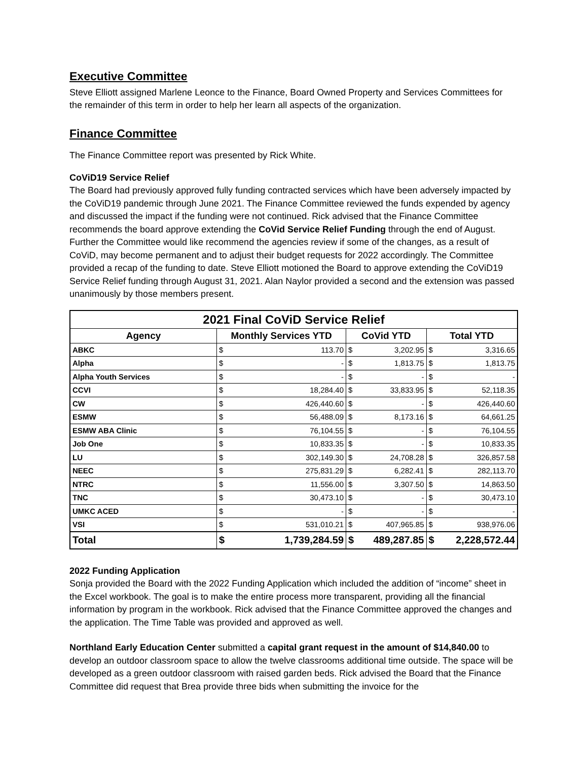Executive Committee
Steve Elliott assigned Marlene Leonce to the Finance, Board Owned Property and Services Committees for the remainder of this term in order to help her learn all aspects of the organization.
Finance Committee
The Finance Committee report was presented by Rick White.
CoViD19 Service Relief
The Board had previously approved fully funding contracted services which have been adversely impacted by the CoViD19 pandemic through June 2021. The Finance Committee reviewed the funds expended by agency and discussed the impact if the funding were not continued. Rick advised that the Finance Committee recommends the board approve extending the CoVid Service Relief Funding through the end of August. Further the Committee would like recommend the agencies review if some of the changes, as a result of CoViD, may become permanent and to adjust their budget requests for 2022 accordingly. The Committee provided a recap of the funding to date. Steve Elliott motioned the Board to approve extending the CoViD19 Service Relief funding through August 31, 2021. Alan Naylor provided a second and the extension was passed unanimously by those members present.
| 2021 Final CoViD Service Relief | | | | | | |
| Agency | Monthly Services YTD | | CoVid YTD | | Total YTD | |
| ABKC | $ | 113.70 | $ | 3,202.95 | $ | 3,316.65 |
| Alpha | $ | - | $ | 1,813.75 | $ | 1,813.75 |
| Alpha Youth Services | $ | - | $ | - | $ | - |
| CCVI | $ | 18,284.40 | $ | 33,833.95 | $ | 52,118.35 |
| CW | $ | 426,440.60 | $ | - | $ | 426,440.60 |
| ESMW | $ | 56,488.09 | $ | 8,173.16 | $ | 64,661.25 |
| ESMW ABA Clinic | $ | 76,104.55 | $ | - | $ | 76,104.55 |
| Job One | $ | 10,833.35 | $ | - | $ | 10,833.35 |
| LU | $ | 302,149.30 | $ | 24,708.28 | $ | 326,857.58 |
| NEEC | $ | 275,831.29 | $ | 6,282.41 | $ | 282,113.70 |
| NTRC | $ | 11,556.00 | $ | 3,307.50 | $ | 14,863.50 |
| TNC | $ | 30,473.10 | $ | - | $ | 30,473.10 |
| UMKC ACED | $ | - | $ | - | $ | - |
| VSI | $ | 531,010.21 | $ | 407,965.85 | $ | 938,976.06 |
| Total | $ | 1,739,284.59 | $ | 489,287.85 | $ | 2,228,572.44 |
2022 Funding Application
Sonja provided the Board with the 2022 Funding Application which included the addition of “income” sheet in the Excel workbook. The goal is to make the entire process more transparent, providing all the financial information by program in the workbook. Rick advised that the Finance Committee approved the changes and the application. The Time Table was provided and approved as well.
Northland Early Education Center submitted a capital grant request in the amount of $14,840.00 to develop an outdoor classroom space to allow the twelve classrooms additional time outside. The space will be developed as a green outdoor classroom with raised garden beds. Rick advised the Board that the Finance Committee did request that Brea provide three bids when submitting the invoice for the